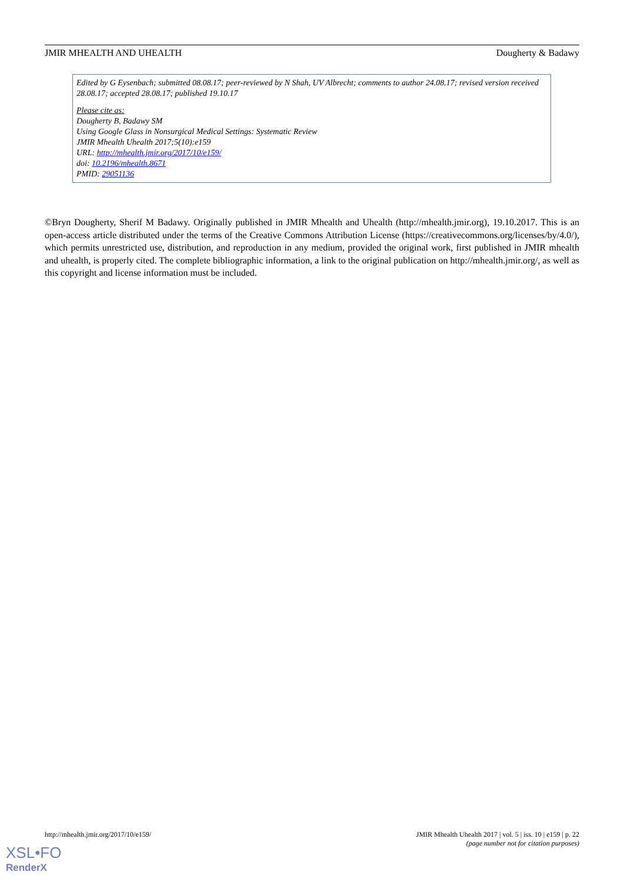JMIR MHEALTH AND UHEALTH Dougherty & Badawy
Edited by G Eysenbach; submitted 08.08.17; peer-reviewed by N Shah, UV Albrecht; comments to author 24.08.17; revised version received 28.08.17; accepted 28.08.17; published 19.10.17
Please cite as:
Dougherty B, Badawy SM
Using Google Glass in Nonsurgical Medical Settings: Systematic Review
JMIR Mhealth Uhealth 2017;5(10):e159
URL: http://mhealth.jmir.org/2017/10/e159/
doi: 10.2196/mhealth.8671
PMID: 29051136
©Bryn Dougherty, Sherif M Badawy. Originally published in JMIR Mhealth and Uhealth (http://mhealth.jmir.org), 19.10.2017. This is an open-access article distributed under the terms of the Creative Commons Attribution License (https://creativecommons.org/licenses/by/4.0/), which permits unrestricted use, distribution, and reproduction in any medium, provided the original work, first published in JMIR mhealth and uhealth, is properly cited. The complete bibliographic information, a link to the original publication on http://mhealth.jmir.org/, as well as this copyright and license information must be included.
http://mhealth.jmir.org/2017/10/e159/ JMIR Mhealth Uhealth 2017 | vol. 5 | iss. 10 | e159 | p. 22
(page number not for citation purposes)
XSL•FO
RenderX